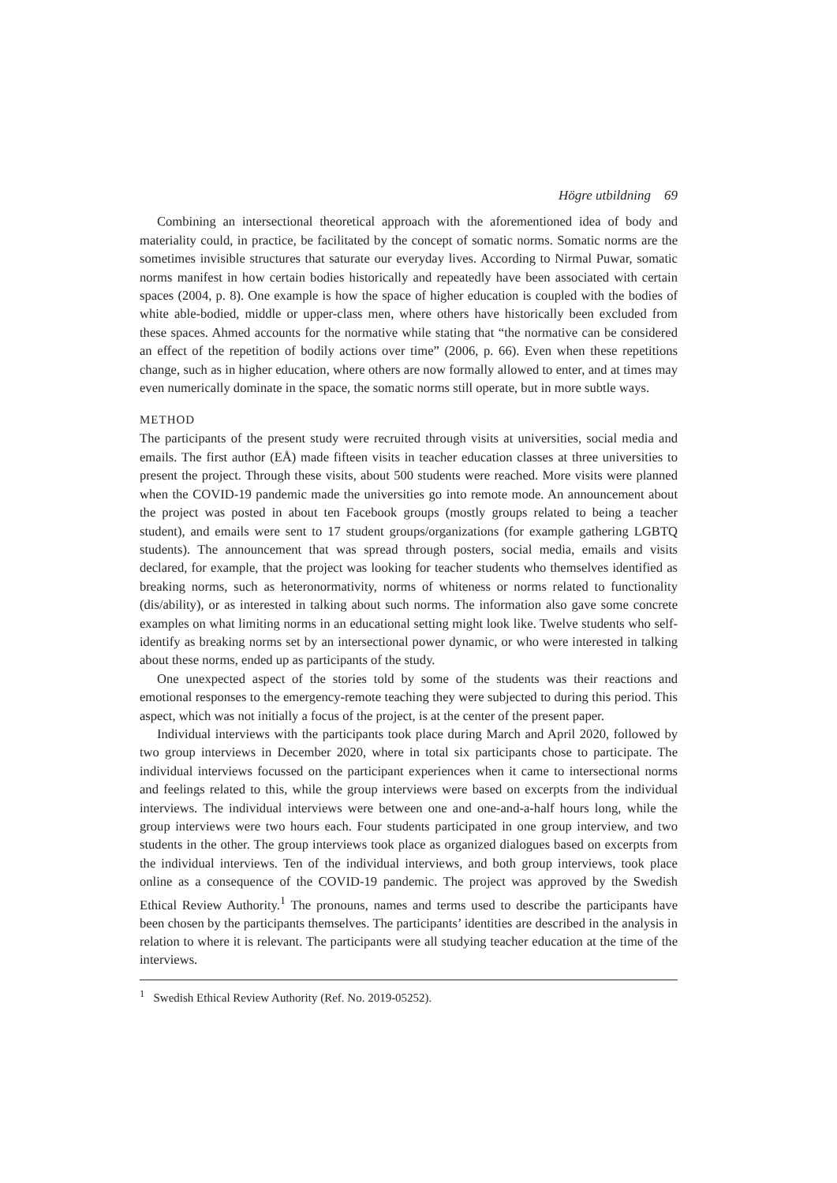Högre utbildning 69
Combining an intersectional theoretical approach with the aforementioned idea of body and materiality could, in practice, be facilitated by the concept of somatic norms. Somatic norms are the sometimes invisible structures that saturate our everyday lives. According to Nirmal Puwar, somatic norms manifest in how certain bodies historically and repeatedly have been associated with certain spaces (2004, p. 8). One example is how the space of higher education is coupled with the bodies of white able-bodied, middle or upper-class men, where others have historically been excluded from these spaces. Ahmed accounts for the normative while stating that “the normative can be considered an effect of the repetition of bodily actions over time” (2006, p. 66). Even when these repetitions change, such as in higher education, where others are now formally allowed to enter, and at times may even numerically dominate in the space, the somatic norms still operate, but in more subtle ways.
METHOD
The participants of the present study were recruited through visits at universities, social media and emails. The first author (EÅ) made fifteen visits in teacher education classes at three universities to present the project. Through these visits, about 500 students were reached. More visits were planned when the COVID-19 pandemic made the universities go into remote mode. An announcement about the project was posted in about ten Facebook groups (mostly groups related to being a teacher student), and emails were sent to 17 student groups/organizations (for example gathering LGBTQ students). The announcement that was spread through posters, social media, emails and visits declared, for example, that the project was looking for teacher students who themselves identified as breaking norms, such as heteronormativity, norms of whiteness or norms related to functionality (dis/ability), or as interested in talking about such norms. The information also gave some concrete examples on what limiting norms in an educational setting might look like. Twelve students who self-identify as breaking norms set by an intersectional power dynamic, or who were interested in talking about these norms, ended up as participants of the study.
One unexpected aspect of the stories told by some of the students was their reactions and emotional responses to the emergency-remote teaching they were subjected to during this period. This aspect, which was not initially a focus of the project, is at the center of the present paper.
Individual interviews with the participants took place during March and April 2020, followed by two group interviews in December 2020, where in total six participants chose to participate. The individual interviews focussed on the participant experiences when it came to intersectional norms and feelings related to this, while the group interviews were based on excerpts from the individual interviews. The individual interviews were between one and one-and-a-half hours long, while the group interviews were two hours each. Four students participated in one group interview, and two students in the other. The group interviews took place as organized dialogues based on excerpts from the individual interviews. Ten of the individual interviews, and both group interviews, took place online as a consequence of the COVID-19 pandemic. The project was approved by the Swedish Ethical Review Authority.<sup>1</sup> The pronouns, names and terms used to describe the participants have been chosen by the participants themselves. The participants’ identities are described in the analysis in relation to where it is relevant. The participants were all studying teacher education at the time of the interviews.
<sup>1</sup> Swedish Ethical Review Authority (Ref. No. 2019-05252).